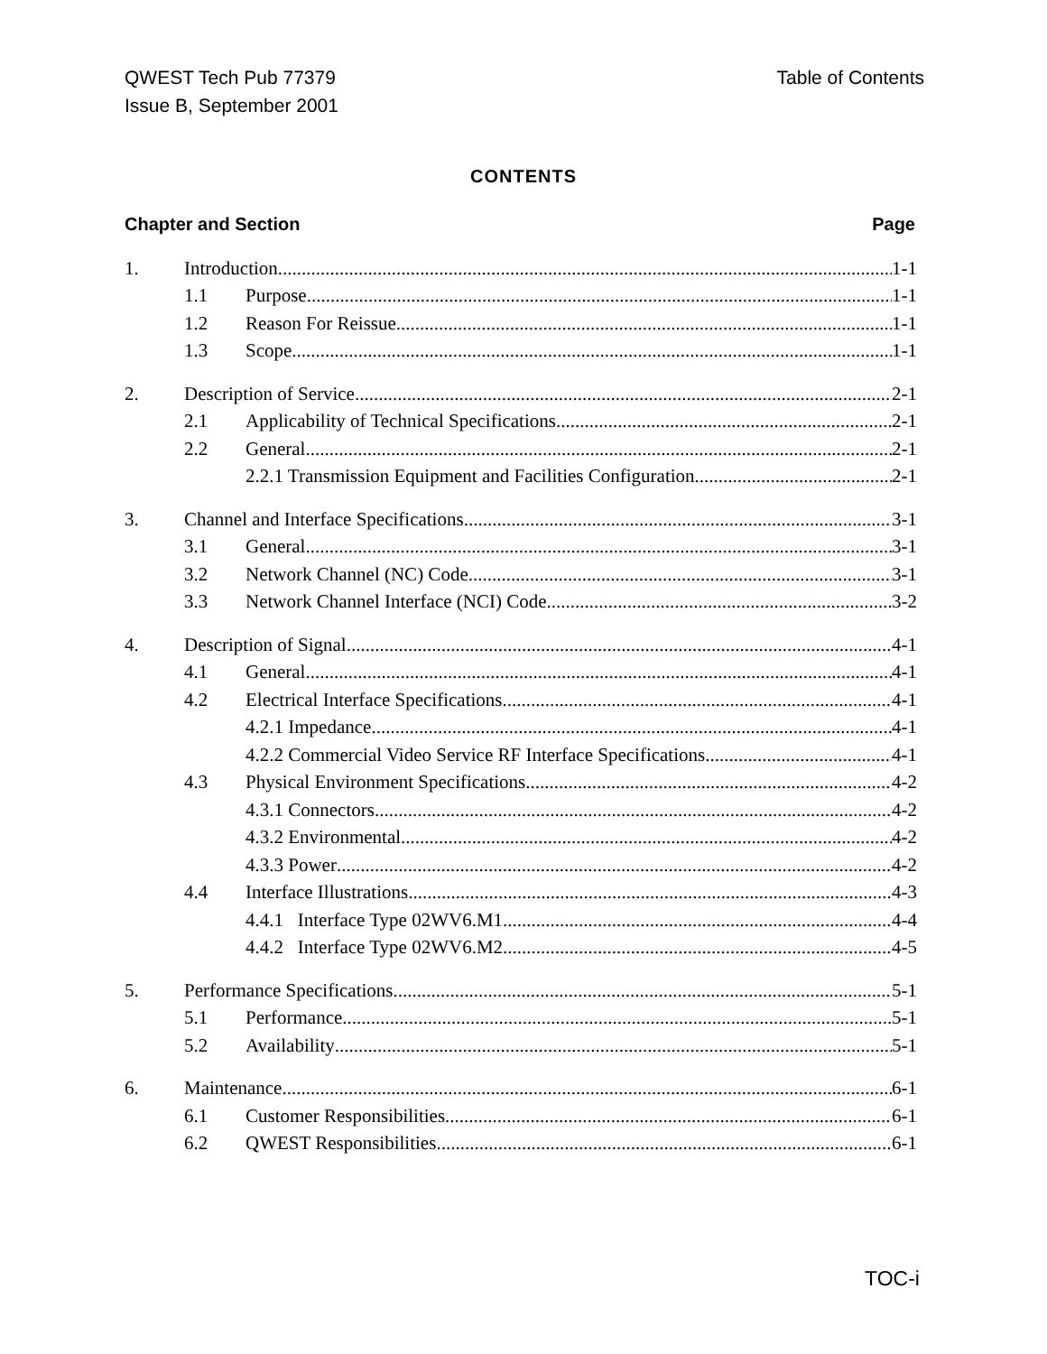QWEST Tech Pub 77379
Issue B, September 2001
Table of Contents
CONTENTS
Chapter and Section Page
1. Introduction 1-1
1.1 Purpose 1-1
1.2 Reason For Reissue 1-1
1.3 Scope 1-1
2. Description of Service 2-1
2.1 Applicability of Technical Specifications 2-1
2.2 General 2-1
2.2.1 Transmission Equipment and Facilities Configuration 2-1
3. Channel and Interface Specifications 3-1
3.1 General 3-1
3.2 Network Channel (NC) Code 3-1
3.3 Network Channel Interface (NCI) Code 3-2
4. Description of Signal 4-1
4.1 General 4-1
4.2 Electrical Interface Specifications 4-1
4.2.1 Impedance 4-1
4.2.2 Commercial Video Service RF Interface Specifications 4-1
4.3 Physical Environment Specifications 4-2
4.3.1 Connectors 4-2
4.3.2 Environmental 4-2
4.3.3 Power 4-2
4.4 Interface Illustrations 4-3
4.4.1 Interface Type 02WV6.M1 4-4
4.4.2 Interface Type 02WV6.M2 4-5
5. Performance Specifications 5-1
5.1 Performance 5-1
5.2 Availability 5-1
6. Maintenance 6-1
6.1 Customer Responsibilities 6-1
6.2 QWEST Responsibilities 6-1
TOC-i